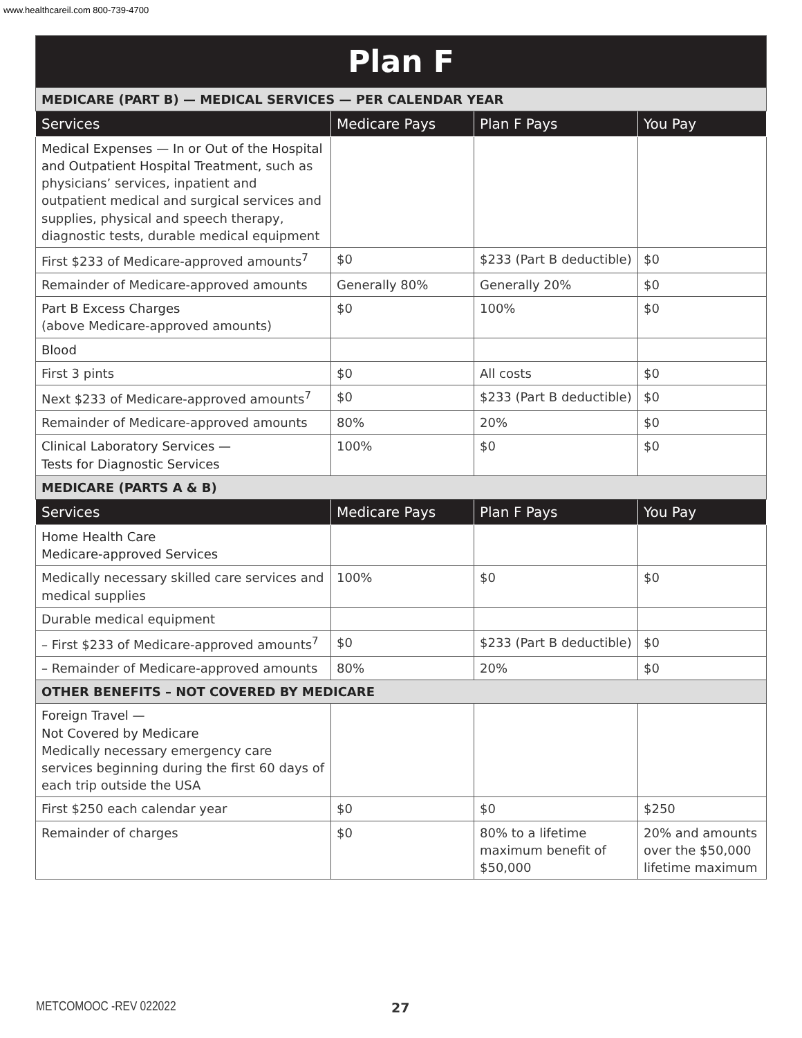www.healthcareil.com 800-739-4700
| Plan F | | | |
| MEDICARE (PART B) — MEDICAL SERVICES — PER CALENDAR YEAR | | | |
| Services | Medicare Pays | Plan F Pays | You Pay |
| Medical Expenses — In or Out of the Hospital and Outpatient Hospital Treatment, such as physicians’ services, inpatient and outpatient medical and surgical services and supplies, physical and speech therapy, diagnostic tests, durable medical equipment | | | |
| First $233 of Medicare-approved amounts<sup>7</sup> | $0 | $233 (Part B deductible) | $0 |
| Remainder of Medicare-approved amounts | Generally 80% | Generally 20% | $0 |
| Part B Excess Charges (above Medicare-approved amounts) | $0 | 100% | $0 |
| Blood | | | |
| First 3 pints | $0 | All costs | $0 |
| Next $233 of Medicare-approved amounts<sup>7</sup> | $0 | $233 (Part B deductible) | $0 |
| Remainder of Medicare-approved amounts | 80% | 20% | $0 |
| Clinical Laboratory Services — Tests for Diagnostic Services | 100% | $0 | $0 |
| MEDICARE (PARTS A & B) | | | |
| Services | Medicare Pays | Plan F Pays | You Pay |
| Home Health Care Medicare-approved Services | | | |
| Medically necessary skilled care services and medical supplies | 100% | $0 | $0 |
| Durable medical equipment | | | |
| – First $233 of Medicare-approved amounts<sup>7</sup> | $0 | $233 (Part B deductible) | $0 |
| – Remainder of Medicare-approved amounts | 80% | 20% | $0 |
| OTHER BENEFITS – NOT COVERED BY MEDICARE | | | |
| Foreign Travel — Not Covered by Medicare Medically necessary emergency care services beginning during the first 60 days of each trip outside the USA | | | |
| First $250 each calendar year | $0 | $0 | $250 |
| Remainder of charges | $0 | 80% to a lifetime maximum benefit of $50,000 | 20% and amounts over the $50,000 lifetime maximum |
METCOMOOC -REV 022022 27